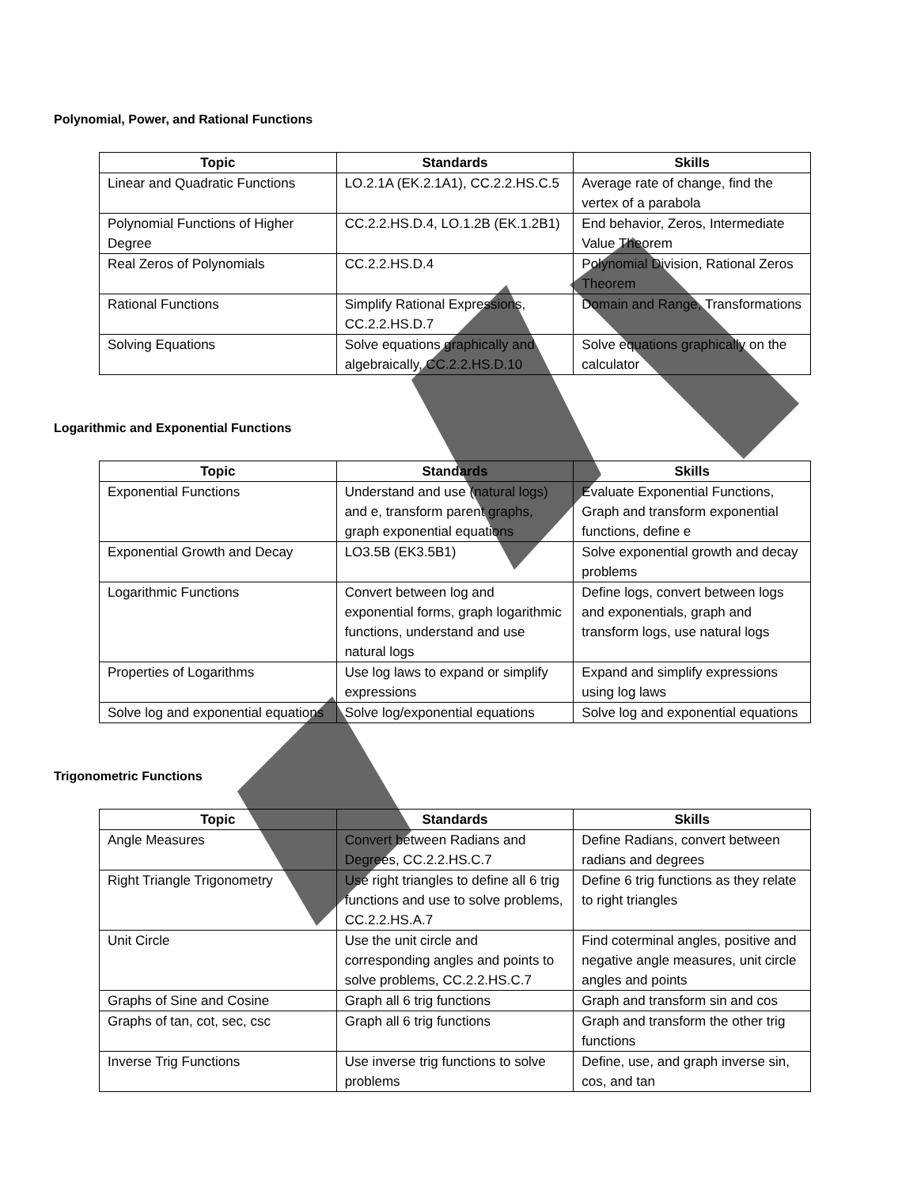Polynomial, Power, and Rational Functions
| Topic | Standards | Skills |
| --- | --- | --- |
| Linear and Quadratic Functions | LO.2.1A (EK.2.1A1), CC.2.2.HS.C.5 | Average rate of change, find the vertex of a parabola |
| Polynomial Functions of Higher Degree | CC.2.2.HS.D.4, LO.1.2B (EK.1.2B1) | End behavior, Zeros, Intermediate Value Theorem |
| Real Zeros of Polynomials | CC.2.2.HS.D.4 | Polynomial Division, Rational Zeros Theorem |
| Rational Functions | Simplify Rational Expressions, CC.2.2.HS.D.7 | Domain and Range, Transformations |
| Solving Equations | Solve equations graphically and algebraically, CC.2.2.HS.D.10 | Solve equations graphically on the calculator |
Logarithmic and Exponential Functions
| Topic | Standards | Skills |
| --- | --- | --- |
| Exponential Functions | Understand and use (natural logs) and e, transform parent graphs, graph exponential equations | Evaluate Exponential Functions, Graph and transform exponential functions, define e |
| Exponential Growth and Decay | LO3.5B (EK3.5B1) | Solve exponential growth and decay problems |
| Logarithmic Functions | Convert between log and exponential forms, graph logarithmic functions, understand and use natural logs | Define logs, convert between logs and exponentials, graph and transform logs, use natural logs |
| Properties of Logarithms | Use log laws to expand or simplify expressions | Expand and simplify expressions using log laws |
| Solve log and exponential equations | Solve log/exponential equations | Solve log and exponential equations |
Trigonometric Functions
| Topic | Standards | Skills |
| --- | --- | --- |
| Angle Measures | Convert between Radians and Degrees, CC.2.2.HS.C.7 | Define Radians, convert between radians and degrees |
| Right Triangle Trigonometry | Use right triangles to define all 6 trig functions and use to solve problems, CC.2.2.HS.A.7 | Define 6 trig functions as they relate to right triangles |
| Unit Circle | Use the unit circle and corresponding angles and points to solve problems, CC.2.2.HS.C.7 | Find coterminal angles, positive and negative angle measures, unit circle angles and points |
| Graphs of Sine and Cosine | Graph all 6 trig functions | Graph and transform sin and cos |
| Graphs of tan, cot, sec, csc | Graph all 6 trig functions | Graph and transform the other trig functions |
| Inverse Trig Functions | Use inverse trig functions to solve problems | Define, use, and graph inverse sin, cos, and tan |